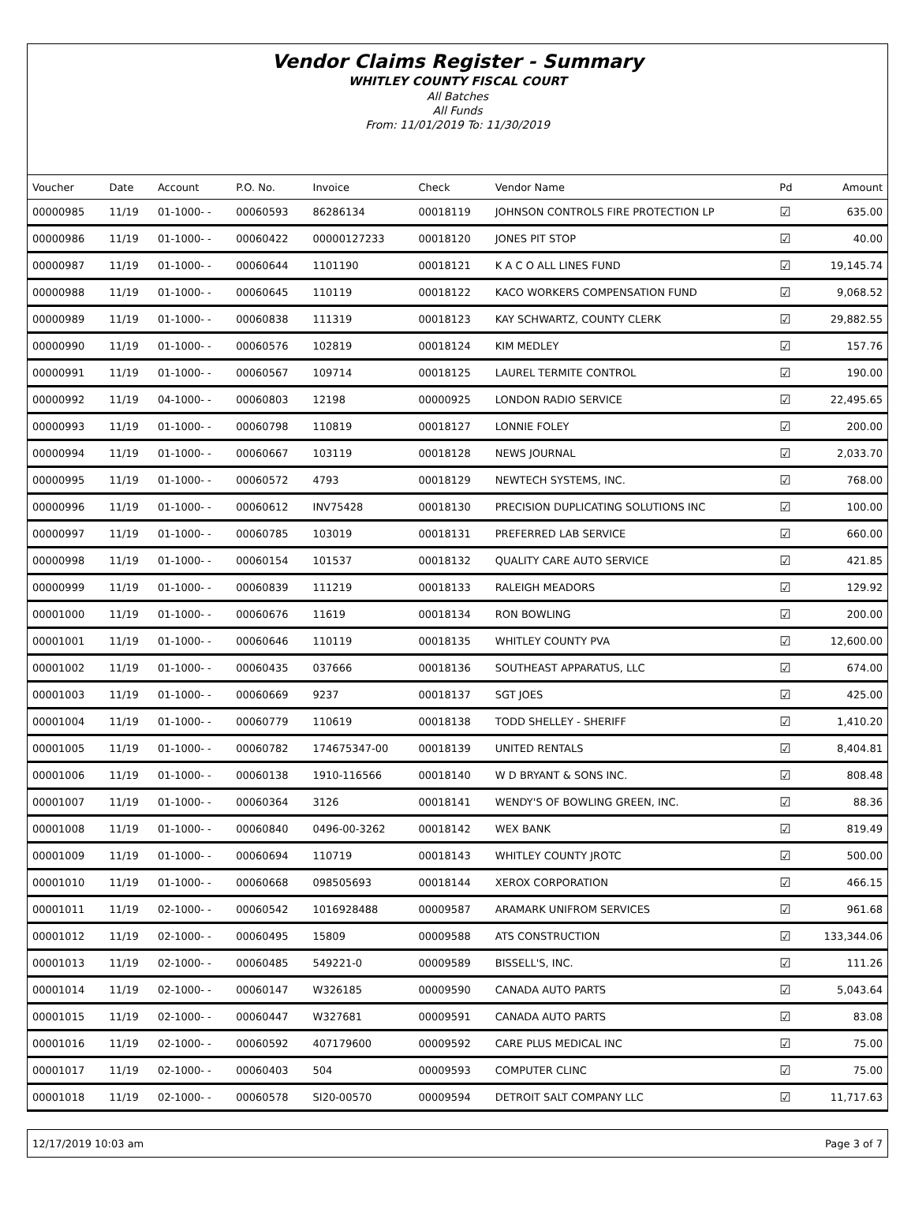Vendor Claims Register - Summary
WHITLEY COUNTY FISCAL COURT
All Batches
All Funds
From: 11/01/2019 To: 11/30/2019
| Voucher | Date | Account | P.O. No. | Invoice | Check | Vendor Name | Pd | Amount |
| --- | --- | --- | --- | --- | --- | --- | --- | --- |
| 00000985 | 11/19 | 01-1000- - | 00060593 | 86286134 | 00018119 | JOHNSON CONTROLS FIRE PROTECTION LP | ☑ | 635.00 |
| 00000986 | 11/19 | 01-1000- - | 00060422 | 00000127233 | 00018120 | JONES PIT STOP | ☑ | 40.00 |
| 00000987 | 11/19 | 01-1000- - | 00060644 | 1101190 | 00018121 | K A C O ALL LINES FUND | ☑ | 19,145.74 |
| 00000988 | 11/19 | 01-1000- - | 00060645 | 110119 | 00018122 | KACO WORKERS COMPENSATION FUND | ☑ | 9,068.52 |
| 00000989 | 11/19 | 01-1000- - | 00060838 | 111319 | 00018123 | KAY SCHWARTZ, COUNTY CLERK | ☑ | 29,882.55 |
| 00000990 | 11/19 | 01-1000- - | 00060576 | 102819 | 00018124 | KIM MEDLEY | ☑ | 157.76 |
| 00000991 | 11/19 | 01-1000- - | 00060567 | 109714 | 00018125 | LAUREL TERMITE CONTROL | ☑ | 190.00 |
| 00000992 | 11/19 | 04-1000- - | 00060803 | 12198 | 00000925 | LONDON RADIO SERVICE | ☑ | 22,495.65 |
| 00000993 | 11/19 | 01-1000- - | 00060798 | 110819 | 00018127 | LONNIE FOLEY | ☑ | 200.00 |
| 00000994 | 11/19 | 01-1000- - | 00060667 | 103119 | 00018128 | NEWS JOURNAL | ☑ | 2,033.70 |
| 00000995 | 11/19 | 01-1000- - | 00060572 | 4793 | 00018129 | NEWTECH SYSTEMS, INC. | ☑ | 768.00 |
| 00000996 | 11/19 | 01-1000- - | 00060612 | INV75428 | 00018130 | PRECISION DUPLICATING SOLUTIONS INC | ☑ | 100.00 |
| 00000997 | 11/19 | 01-1000- - | 00060785 | 103019 | 00018131 | PREFERRED LAB SERVICE | ☑ | 660.00 |
| 00000998 | 11/19 | 01-1000- - | 00060154 | 101537 | 00018132 | QUALITY CARE AUTO SERVICE | ☑ | 421.85 |
| 00000999 | 11/19 | 01-1000- - | 00060839 | 111219 | 00018133 | RALEIGH MEADORS | ☑ | 129.92 |
| 00001000 | 11/19 | 01-1000- - | 00060676 | 11619 | 00018134 | RON BOWLING | ☑ | 200.00 |
| 00001001 | 11/19 | 01-1000- - | 00060646 | 110119 | 00018135 | WHITLEY COUNTY PVA | ☑ | 12,600.00 |
| 00001002 | 11/19 | 01-1000- - | 00060435 | 037666 | 00018136 | SOUTHEAST APPARATUS, LLC | ☑ | 674.00 |
| 00001003 | 11/19 | 01-1000- - | 00060669 | 9237 | 00018137 | SGT JOES | ☑ | 425.00 |
| 00001004 | 11/19 | 01-1000- - | 00060779 | 110619 | 00018138 | TODD SHELLEY - SHERIFF | ☑ | 1,410.20 |
| 00001005 | 11/19 | 01-1000- - | 00060782 | 174675347-00 | 00018139 | UNITED RENTALS | ☑ | 8,404.81 |
| 00001006 | 11/19 | 01-1000- - | 00060138 | 1910-116566 | 00018140 | W D BRYANT & SONS INC. | ☑ | 808.48 |
| 00001007 | 11/19 | 01-1000- - | 00060364 | 3126 | 00018141 | WENDY'S OF BOWLING GREEN, INC. | ☑ | 88.36 |
| 00001008 | 11/19 | 01-1000- - | 00060840 | 0496-00-3262 | 00018142 | WEX BANK | ☑ | 819.49 |
| 00001009 | 11/19 | 01-1000- - | 00060694 | 110719 | 00018143 | WHITLEY COUNTY JROTC | ☑ | 500.00 |
| 00001010 | 11/19 | 01-1000- - | 00060668 | 098505693 | 00018144 | XEROX CORPORATION | ☑ | 466.15 |
| 00001011 | 11/19 | 02-1000- - | 00060542 | 1016928488 | 00009587 | ARAMARK UNIFROM SERVICES | ☑ | 961.68 |
| 00001012 | 11/19 | 02-1000- - | 00060495 | 15809 | 00009588 | ATS CONSTRUCTION | ☑ | 133,344.06 |
| 00001013 | 11/19 | 02-1000- - | 00060485 | 549221-0 | 00009589 | BISSELL'S, INC. | ☑ | 111.26 |
| 00001014 | 11/19 | 02-1000- - | 00060147 | W326185 | 00009590 | CANADA AUTO PARTS | ☑ | 5,043.64 |
| 00001015 | 11/19 | 02-1000- - | 00060447 | W327681 | 00009591 | CANADA AUTO PARTS | ☑ | 83.08 |
| 00001016 | 11/19 | 02-1000- - | 00060592 | 407179600 | 00009592 | CARE PLUS MEDICAL INC | ☑ | 75.00 |
| 00001017 | 11/19 | 02-1000- - | 00060403 | 504 | 00009593 | COMPUTER CLINC | ☑ | 75.00 |
| 00001018 | 11/19 | 02-1000- - | 00060578 | SI20-00570 | 00009594 | DETROIT SALT COMPANY LLC | ☑ | 11,717.63 |
12/17/2019 10:03 am Page 3 of 7